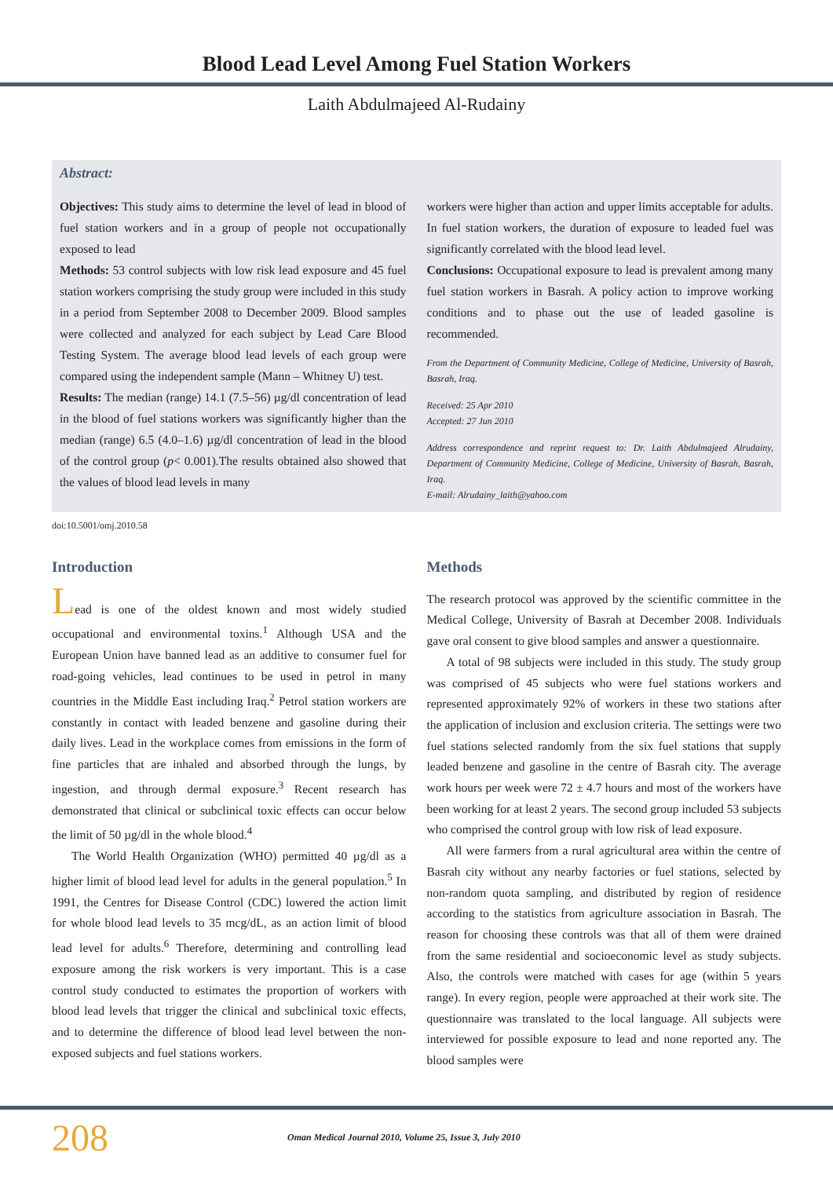Blood Lead Level Among Fuel Station Workers
Laith Abdulmajeed Al-Rudainy
Abstract:
Objectives: This study aims to determine the level of lead in blood of fuel station workers and in a group of people not occupationally exposed to lead
Methods: 53 control subjects with low risk lead exposure and 45 fuel station workers comprising the study group were included in this study in a period from September 2008 to December 2009. Blood samples were collected and analyzed for each subject by Lead Care Blood Testing System. The average blood lead levels of each group were compared using the independent sample (Mann – Whitney U) test.
Results: The median (range) 14.1 (7.5–56) µg/dl concentration of lead in the blood of fuel stations workers was significantly higher than the median (range) 6.5 (4.0–1.6) µg/dl concentration of lead in the blood of the control group (p< 0.001).The results obtained also showed that the values of blood lead levels in many
workers were higher than action and upper limits acceptable for adults. In fuel station workers, the duration of exposure to leaded fuel was significantly correlated with the blood lead level.
Conclusions: Occupational exposure to lead is prevalent among many fuel station workers in Basrah. A policy action to improve working conditions and to phase out the use of leaded gasoline is recommended.
From the Department of Community Medicine, College of Medicine, University of Basrah, Basrah, Iraq.
Received: 25 Apr 2010
Accepted: 27 Jun 2010
Address correspondence and reprint request to: Dr. Laith Abdulmajeed Alrudainy, Department of Community Medicine, College of Medicine, University of Basrah, Basrah, Iraq.
E-mail: Alrudainy_laith@yahoo.com
doi:10.5001/omj.2010.58
Introduction
Lead is one of the oldest known and most widely studied occupational and environmental toxins.<sup>1</sup> Although USA and the European Union have banned lead as an additive to consumer fuel for road-going vehicles, lead continues to be used in petrol in many countries in the Middle East including Iraq.<sup>2</sup> Petrol station workers are constantly in contact with leaded benzene and gasoline during their daily lives. Lead in the workplace comes from emissions in the form of fine particles that are inhaled and absorbed through the lungs, by ingestion, and through dermal exposure.<sup>3</sup> Recent research has demonstrated that clinical or subclinical toxic effects can occur below the limit of 50 µg/dl in the whole blood.<sup>4</sup>
The World Health Organization (WHO) permitted 40 µg/dl as a higher limit of blood lead level for adults in the general population.<sup>5</sup> In 1991, the Centres for Disease Control (CDC) lowered the action limit for whole blood lead levels to 35 mcg/dL, as an action limit of blood lead level for adults.<sup>6</sup> Therefore, determining and controlling lead exposure among the risk workers is very important. This is a case control study conducted to estimates the proportion of workers with blood lead levels that trigger the clinical and subclinical toxic effects, and to determine the difference of blood lead level between the non-exposed subjects and fuel stations workers.
Methods
The research protocol was approved by the scientific committee in the Medical College, University of Basrah at December 2008. Individuals gave oral consent to give blood samples and answer a questionnaire.
A total of 98 subjects were included in this study. The study group was comprised of 45 subjects who were fuel stations workers and represented approximately 92% of workers in these two stations after the application of inclusion and exclusion criteria. The settings were two fuel stations selected randomly from the six fuel stations that supply leaded benzene and gasoline in the centre of Basrah city. The average work hours per week were 72 ± 4.7 hours and most of the workers have been working for at least 2 years. The second group included 53 subjects who comprised the control group with low risk of lead exposure.
All were farmers from a rural agricultural area within the centre of Basrah city without any nearby factories or fuel stations, selected by non-random quota sampling, and distributed by region of residence according to the statistics from agriculture association in Basrah. The reason for choosing these controls was that all of them were drained from the same residential and socioeconomic level as study subjects. Also, the controls were matched with cases for age (within 5 years range). In every region, people were approached at their work site. The questionnaire was translated to the local language. All subjects were interviewed for possible exposure to lead and none reported any. The blood samples were
208 Oman Medical Journal 2010, Volume 25, Issue 3, July 2010